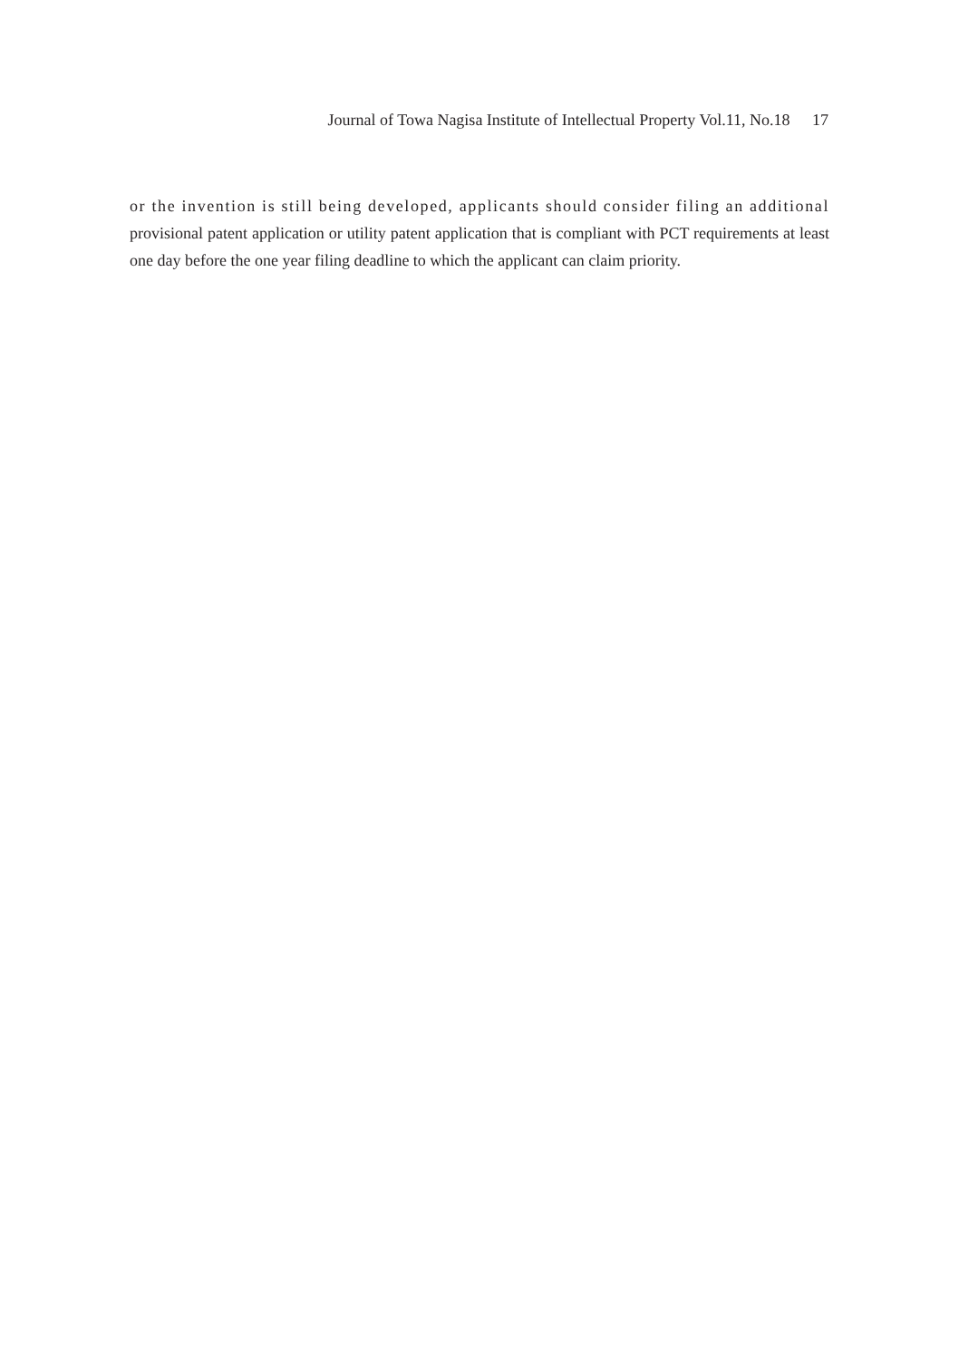Journal of Towa Nagisa Institute of Intellectual Property Vol.11, No.18 17
or the invention is still being developed, applicants should consider filing an additional provisional patent application or utility patent application that is compliant with PCT requirements at least one day before the one year filing deadline to which the applicant can claim priority.